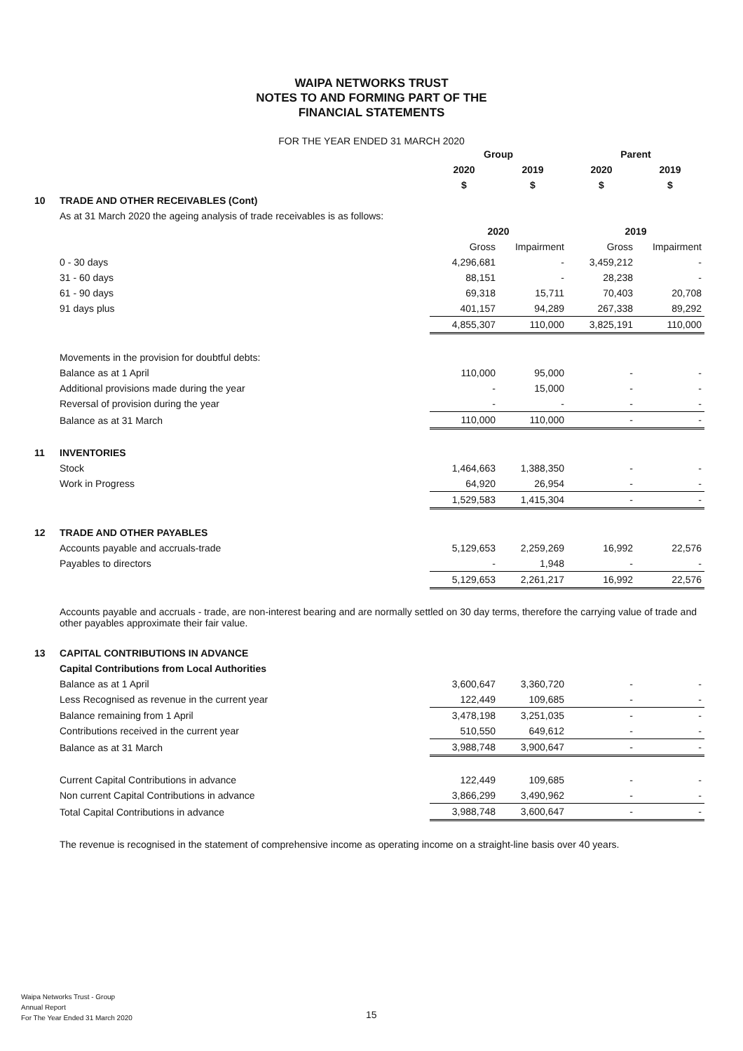WAIPA NETWORKS TRUST
NOTES TO AND FORMING PART OF THE
FINANCIAL STATEMENTS
FOR THE YEAR ENDED 31 MARCH 2020
| | | Group | | Parent | |
| | | 2020 | 2019 | 2020 | 2019 |
| | | $ | $ | $ | $ |
| 10 | TRADE AND OTHER RECEIVABLES (Cont) | | | | |
| | As at 31 March 2020 the ageing analysis of trade receivables is as follows: | | | | |
| | | 2020 | | 2019 | |
| | | Gross | Impairment | Gross | Impairment |
| | 0 - 30 days | 4,296,681 | - | 3,459,212 | - |
| | 31 - 60 days | 88,151 | - | 28,238 | - |
| | 61 - 90 days | 69,318 | 15,711 | 70,403 | 20,708 |
| | 91 days plus | 401,157 | 94,289 | 267,338 | 89,292 |
| | | 4,855,307 | 110,000 | 3,825,191 | 110,000 |
| | Movements in the provision for doubtful debts: | | | | |
| | Balance as at 1 April | 110,000 | 95,000 | - | - |
| | Additional provisions made during the year | - | 15,000 | - | - |
| | Reversal of provision during the year | - | - | - | - |
| | Balance as at 31 March | 110,000 | 110,000 | - | - |
| 11 | INVENTORIES | | | | |
| | Stock | 1,464,663 | 1,388,350 | - | - |
| | Work in Progress | 64,920 | 26,954 | - | - |
| | | 1,529,583 | 1,415,304 | - | - |
| 12 | TRADE AND OTHER PAYABLES | | | | |
| | Accounts payable and accruals-trade | 5,129,653 | 2,259,269 | 16,992 | 22,576 |
| | Payables to directors | - | 1,948 | - | - |
| | | 5,129,653 | 2,261,217 | 16,992 | 22,576 |
| | Accounts payable and accruals - trade, are non-interest bearing and are normally settled on 30 day terms, therefore the carrying value of trade and other payables approximate their fair value. | | | | |
| 13 | CAPITAL CONTRIBUTIONS IN ADVANCE | | | | |
| | Capital Contributions from Local Authorities | | | | |
| | Balance as at 1 April | 3,600,647 | 3,360,720 | - | - |
| | Less Recognised as revenue in the current year | 122,449 | 109,685 | - | - |
| | Balance remaining from 1 April | 3,478,198 | 3,251,035 | - | - |
| | Contributions received in the current year | 510,550 | 649,612 | - | - |
| | Balance as at 31 March | 3,988,748 | 3,900,647 | - | - |
| | Current Capital Contributions in advance | 122,449 | 109,685 | - | - |
| | Non current Capital Contributions in advance | 3,866,299 | 3,490,962 | - | - |
| | Total Capital Contributions in advance | 3,988,748 | 3,600,647 | - | - |
| | The revenue is recognised in the statement of comprehensive income as operating income on a straight-line basis over 40 years. | | | | |
Waipa Networks Trust - Group
Annual Report
For The Year Ended 31 March 2020
15